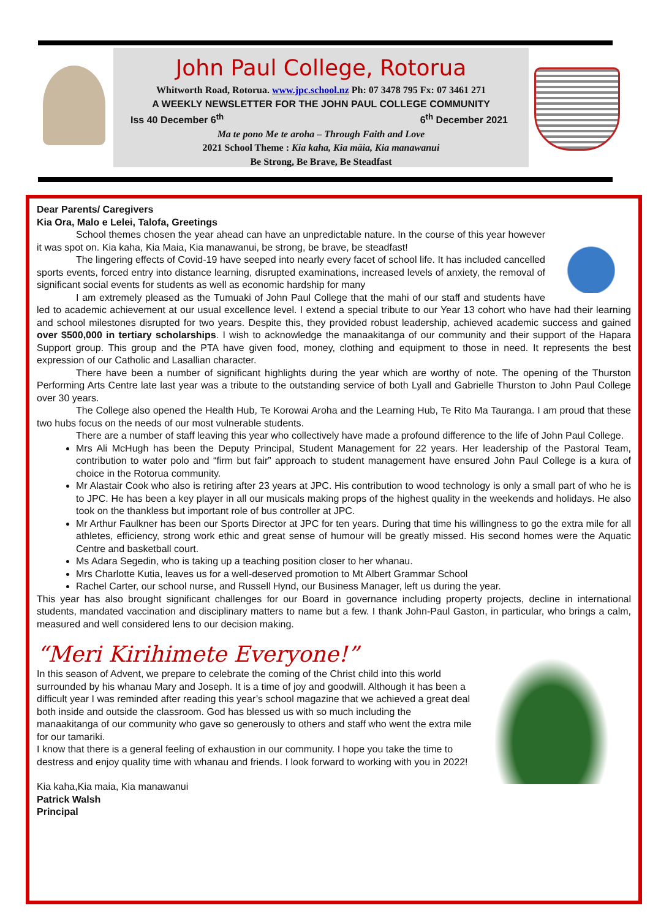John Paul College, Rotorua
Whitworth Road, Rotorua. www.jpc.school.nz Ph: 07 3478 795 Fx: 07 3461 271
A WEEKLY NEWSLETTER FOR THE JOHN PAUL COLLEGE COMMUNITY
Iss 40 December 6<sup>th</sup> 6<sup>th</sup> December 2021
Ma te pono Me te aroha – Through Faith and Love
2021 School Theme : Kia kaha, Kia māia, Kia manawanui
Be Strong, Be Brave, Be Steadfast
Dear Parents/ Caregivers
Kia Ora, Malo e Lelei, Talofa, Greetings
School themes chosen the year ahead can have an unpredictable nature. In the course of this year however it was spot on. Kia kaha, Kia Maia, Kia manawanui, be strong, be brave, be steadfast!
The lingering effects of Covid-19 have seeped into nearly every facet of school life. It has included cancelled sports events, forced entry into distance learning, disrupted examinations, increased levels of anxiety, the removal of significant social events for students as well as economic hardship for many
I am extremely pleased as the Tumuaki of John Paul College that the mahi of our staff and students have led to academic achievement at our usual excellence level. I extend a special tribute to our Year 13 cohort who have had their learning and school milestones disrupted for two years. Despite this, they provided robust leadership, achieved academic success and gained over $500,000 in tertiary scholarships. I wish to acknowledge the manaakitanga of our community and their support of the Hapara Support group. This group and the PTA have given food, money, clothing and equipment to those in need. It represents the best expression of our Catholic and Lasallian character.
There have been a number of significant highlights during the year which are worthy of note. The opening of the Thurston Performing Arts Centre late last year was a tribute to the outstanding service of both Lyall and Gabrielle Thurston to John Paul College over 30 years.
The College also opened the Health Hub, Te Korowai Aroha and the Learning Hub, Te Rito Ma Tauranga. I am proud that these two hubs focus on the needs of our most vulnerable students.
There are a number of staff leaving this year who collectively have made a profound difference to the life of John Paul College.
Mrs Ali McHugh has been the Deputy Principal, Student Management for 22 years. Her leadership of the Pastoral Team, contribution to water polo and “firm but fair” approach to student management have ensured John Paul College is a kura of choice in the Rotorua community.
Mr Alastair Cook who also is retiring after 23 years at JPC. His contribution to wood technology is only a small part of who he is to JPC. He has been a key player in all our musicals making props of the highest quality in the weekends and holidays. He also took on the thankless but important role of bus controller at JPC.
Mr Arthur Faulkner has been our Sports Director at JPC for ten years. During that time his willingness to go the extra mile for all athletes, efficiency, strong work ethic and great sense of humour will be greatly missed. His second homes were the Aquatic Centre and basketball court.
Ms Adara Segedin, who is taking up a teaching position closer to her whanau.
Mrs Charlotte Kutia, leaves us for a well-deserved promotion to Mt Albert Grammar School
Rachel Carter, our school nurse, and Russell Hynd, our Business Manager, left us during the year.
This year has also brought significant challenges for our Board in governance including property projects, decline in international students, mandated vaccination and disciplinary matters to name but a few. I thank John-Paul Gaston, in particular, who brings a calm, measured and well considered lens to our decision making.
“Meri Kirihimete Everyone!”
In this season of Advent, we prepare to celebrate the coming of the Christ child into this world surrounded by his whanau Mary and Joseph. It is a time of joy and goodwill. Although it has been a difficult year I was reminded after reading this year’s school magazine that we achieved a great deal both inside and outside the classroom. God has blessed us with so much including the manaakitanga of our community who gave so generously to others and staff who went the extra mile for our tamariki.
I know that there is a general feeling of exhaustion in our community. I hope you take the time to destress and enjoy quality time with whanau and friends. I look forward to working with you in 2022!
Kia kaha,Kia maia, Kia manawanui
Patrick Walsh
Principal